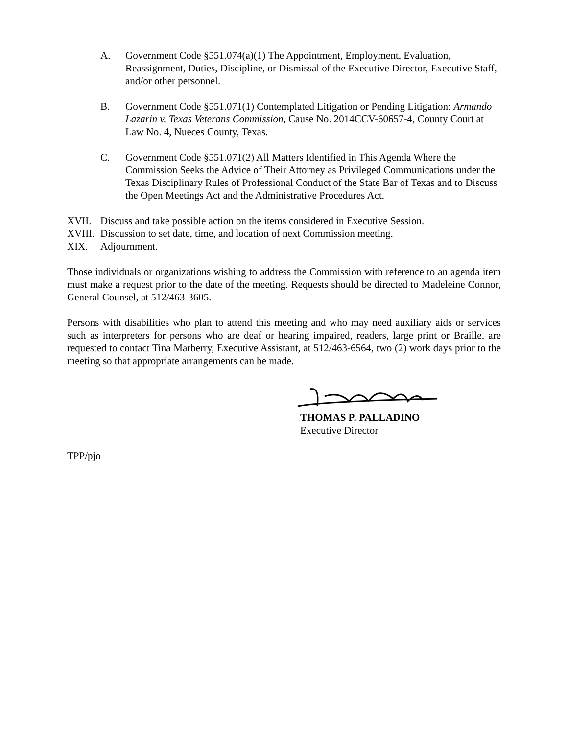A. Government Code §551.074(a)(1) The Appointment, Employment, Evaluation, Reassignment, Duties, Discipline, or Dismissal of the Executive Director, Executive Staff, and/or other personnel.
B. Government Code §551.071(1) Contemplated Litigation or Pending Litigation: Armando Lazarin v. Texas Veterans Commission, Cause No. 2014CCV-60657-4, County Court at Law No. 4, Nueces County, Texas.
C. Government Code §551.071(2) All Matters Identified in This Agenda Where the Commission Seeks the Advice of Their Attorney as Privileged Communications under the Texas Disciplinary Rules of Professional Conduct of the State Bar of Texas and to Discuss the Open Meetings Act and the Administrative Procedures Act.
XVII. Discuss and take possible action on the items considered in Executive Session.
XVIII.
Discussion to set date, time, and location of next Commission meeting.
XIX. Adjournment.
Those individuals or organizations wishing to address the Commission with reference to an agenda item must make a request prior to the date of the meeting. Requests should be directed to Madeleine Connor, General Counsel, at 512/463-3605.
Persons with disabilities who plan to attend this meeting and who may need auxiliary aids or services such as interpreters for persons who are deaf or hearing impaired, readers, large print or Braille, are requested to contact Tina Marberry, Executive Assistant, at 512/463-6564, two (2) work days prior to the meeting so that appropriate arrangements can be made.
THOMAS P. PALLADINO
Executive Director
TPP/pjo